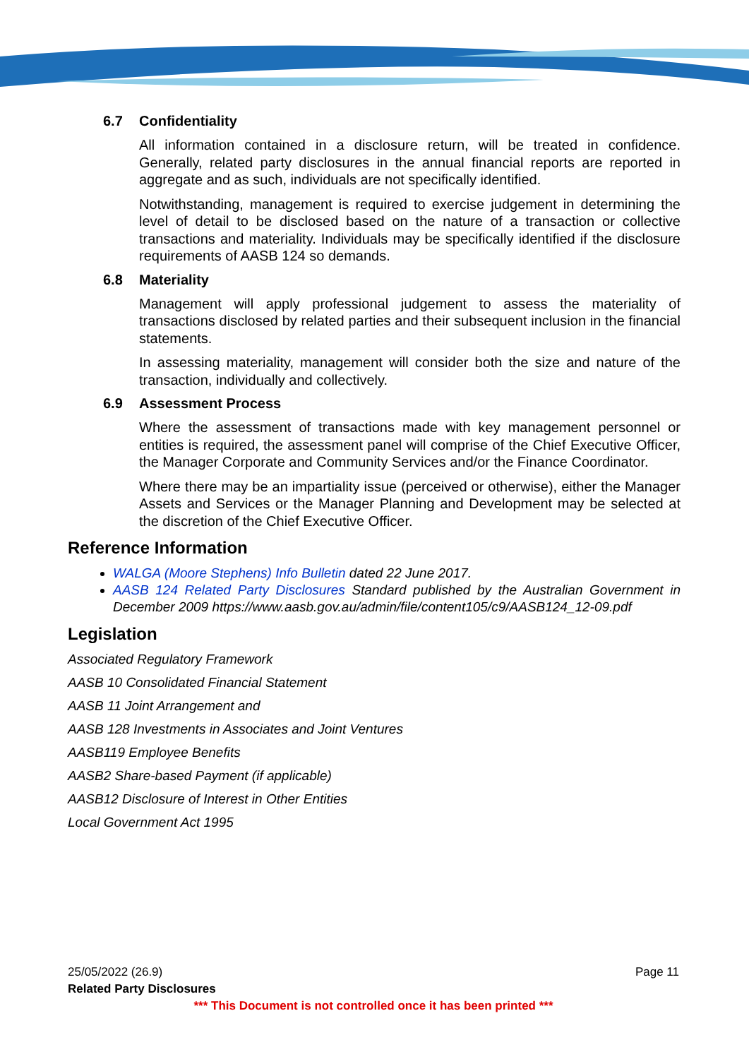6.7 Confidentiality
All information contained in a disclosure return, will be treated in confidence. Generally, related party disclosures in the annual financial reports are reported in aggregate and as such, individuals are not specifically identified.
Notwithstanding, management is required to exercise judgement in determining the level of detail to be disclosed based on the nature of a transaction or collective transactions and materiality. Individuals may be specifically identified if the disclosure requirements of AASB 124 so demands.
6.8 Materiality
Management will apply professional judgement to assess the materiality of transactions disclosed by related parties and their subsequent inclusion in the financial statements.
In assessing materiality, management will consider both the size and nature of the transaction, individually and collectively.
6.9 Assessment Process
Where the assessment of transactions made with key management personnel or entities is required, the assessment panel will comprise of the Chief Executive Officer, the Manager Corporate and Community Services and/or the Finance Coordinator.
Where there may be an impartiality issue (perceived or otherwise), either the Manager Assets and Services or the Manager Planning and Development may be selected at the discretion of the Chief Executive Officer.
Reference Information
WALGA (Moore Stephens) Info Bulletin dated 22 June 2017.
AASB 124 Related Party Disclosures Standard published by the Australian Government in December 2009 https://www.aasb.gov.au/admin/file/content105/c9/AASB124_12-09.pdf
Legislation
Associated Regulatory Framework
AASB 10 Consolidated Financial Statement
AASB 11 Joint Arrangement and
AASB 128 Investments in Associates and Joint Ventures
AASB119 Employee Benefits
AASB2 Share-based Payment (if applicable)
AASB12 Disclosure of Interest in Other Entities
Local Government Act 1995
25/05/2022 (26.9) Page 11
Related Party Disclosures
*** This Document is not controlled once it has been printed ***